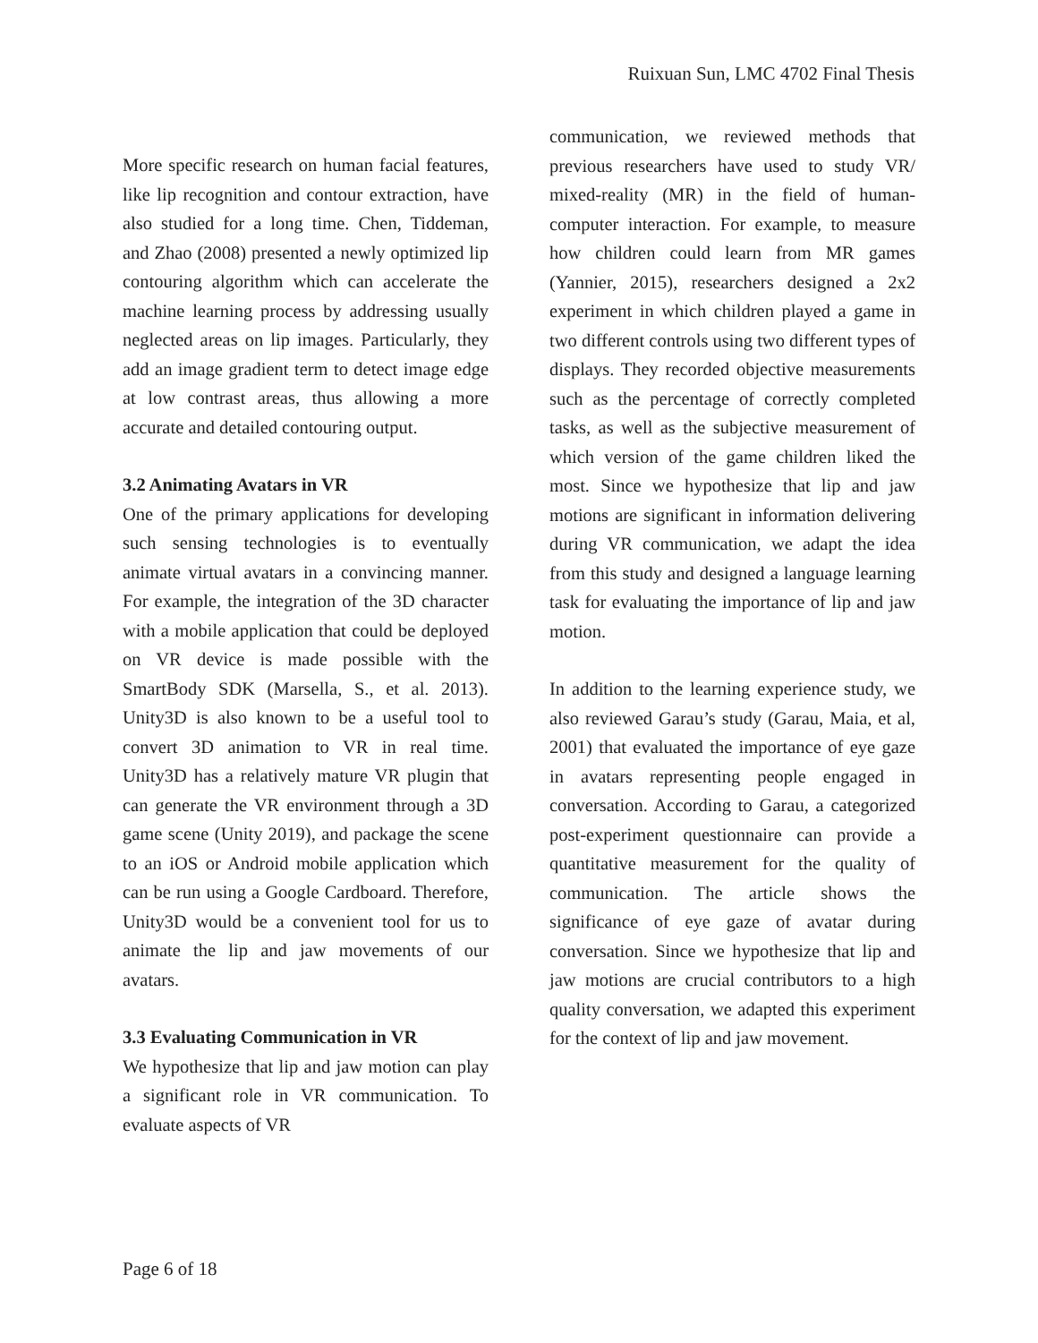Ruixuan Sun, LMC 4702 Final Thesis
More specific research on human facial features, like lip recognition and contour extraction, have also studied for a long time. Chen, Tiddeman, and Zhao (2008) presented a newly optimized lip contouring algorithm which can accelerate the machine learning process by addressing usually neglected areas on lip images. Particularly, they add an image gradient term to detect image edge at low contrast areas, thus allowing a more accurate and detailed contouring output.
3.2 Animating Avatars in VR
One of the primary applications for developing such sensing technologies is to eventually animate virtual avatars in a convincing manner. For example, the integration of the 3D character with a mobile application that could be deployed on VR device is made possible with the SmartBody SDK (Marsella, S., et al. 2013). Unity3D is also known to be a useful tool to convert 3D animation to VR in real time. Unity3D has a relatively mature VR plugin that can generate the VR environment through a 3D game scene (Unity 2019), and package the scene to an iOS or Android mobile application which can be run using a Google Cardboard. Therefore, Unity3D would be a convenient tool for us to animate the lip and jaw movements of our avatars.
3.3 Evaluating Communication in VR
We hypothesize that lip and jaw motion can play a significant role in VR communication. To evaluate aspects of VR
communication, we reviewed methods that previous researchers have used to study VR/ mixed-reality (MR) in the field of human-computer interaction. For example, to measure how children could learn from MR games (Yannier, 2015), researchers designed a 2x2 experiment in which children played a game in two different controls using two different types of displays. They recorded objective measurements such as the percentage of correctly completed tasks, as well as the subjective measurement of which version of the game children liked the most. Since we hypothesize that lip and jaw motions are significant in information delivering during VR communication, we adapt the idea from this study and designed a language learning task for evaluating the importance of lip and jaw motion.
In addition to the learning experience study, we also reviewed Garau’s study (Garau, Maia, et al, 2001) that evaluated the importance of eye gaze in avatars representing people engaged in conversation. According to Garau, a categorized post-experiment questionnaire can provide a quantitative measurement for the quality of communication. The article shows the significance of eye gaze of avatar during conversation. Since we hypothesize that lip and jaw motions are crucial contributors to a high quality conversation, we adapted this experiment for the context of lip and jaw movement.
Page 6 of 18